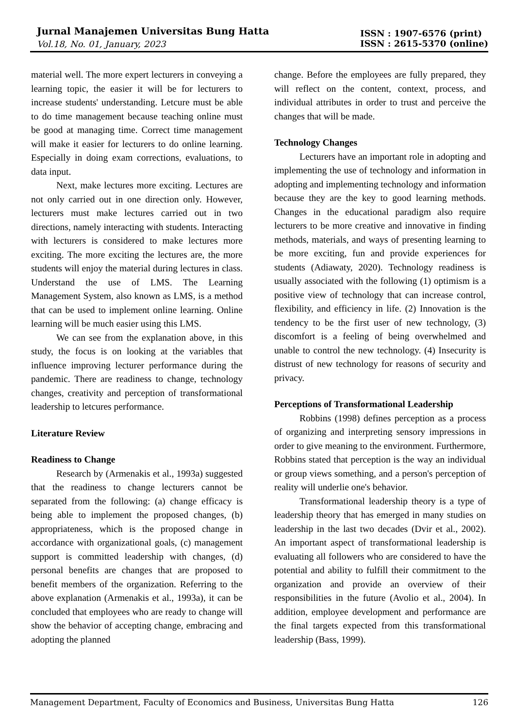Jurnal Manajemen Universitas Bung Hatta
Vol.18, No. 01, January, 2023
ISSN : 1907-6576 (print)
ISSN : 2615-5370 (online)
material well. The more expert lecturers in conveying a learning topic, the easier it will be for lecturers to increase students' understanding. Letcure must be able to do time management because teaching online must be good at managing time. Correct time management will make it easier for lecturers to do online learning. Especially in doing exam corrections, evaluations, to data input.
Next, make lectures more exciting. Lectures are not only carried out in one direction only. However, lecturers must make lectures carried out in two directions, namely interacting with students. Interacting with lecturers is considered to make lectures more exciting. The more exciting the lectures are, the more students will enjoy the material during lectures in class. Understand the use of LMS. The Learning Management System, also known as LMS, is a method that can be used to implement online learning. Online learning will be much easier using this LMS.
We can see from the explanation above, in this study, the focus is on looking at the variables that influence improving lecturer performance during the pandemic. There are readiness to change, technology changes, creativity and perception of transformational leadership to letcures performance.
Literature Review
Readiness to Change
Research by (Armenakis et al., 1993a) suggested that the readiness to change lecturers cannot be separated from the following: (a) change efficacy is being able to implement the proposed changes, (b) appropriateness, which is the proposed change in accordance with organizational goals, (c) management support is committed leadership with changes, (d) personal benefits are changes that are proposed to benefit members of the organization. Referring to the above explanation (Armenakis et al., 1993a), it can be concluded that employees who are ready to change will show the behavior of accepting change, embracing and adopting the planned
change. Before the employees are fully prepared, they will reflect on the content, context, process, and individual attributes in order to trust and perceive the changes that will be made.
Technology Changes
Lecturers have an important role in adopting and implementing the use of technology and information in adopting and implementing technology and information because they are the key to good learning methods. Changes in the educational paradigm also require lecturers to be more creative and innovative in finding methods, materials, and ways of presenting learning to be more exciting, fun and provide experiences for students (Adiawaty, 2020). Technology readiness is usually associated with the following (1) optimism is a positive view of technology that can increase control, flexibility, and efficiency in life. (2) Innovation is the tendency to be the first user of new technology, (3) discomfort is a feeling of being overwhelmed and unable to control the new technology. (4) Insecurity is distrust of new technology for reasons of security and privacy.
Perceptions of Transformational Leadership
Robbins (1998) defines perception as a process of organizing and interpreting sensory impressions in order to give meaning to the environment. Furthermore, Robbins stated that perception is the way an individual or group views something, and a person's perception of reality will underlie one's behavior.
Transformational leadership theory is a type of leadership theory that has emerged in many studies on leadership in the last two decades (Dvir et al., 2002). An important aspect of transformational leadership is evaluating all followers who are considered to have the potential and ability to fulfill their commitment to the organization and provide an overview of their responsibilities in the future (Avolio et al., 2004). In addition, employee development and performance are the final targets expected from this transformational leadership (Bass, 1999).
Management Department, Faculty of Economics and Business, Universitas Bung Hatta 126